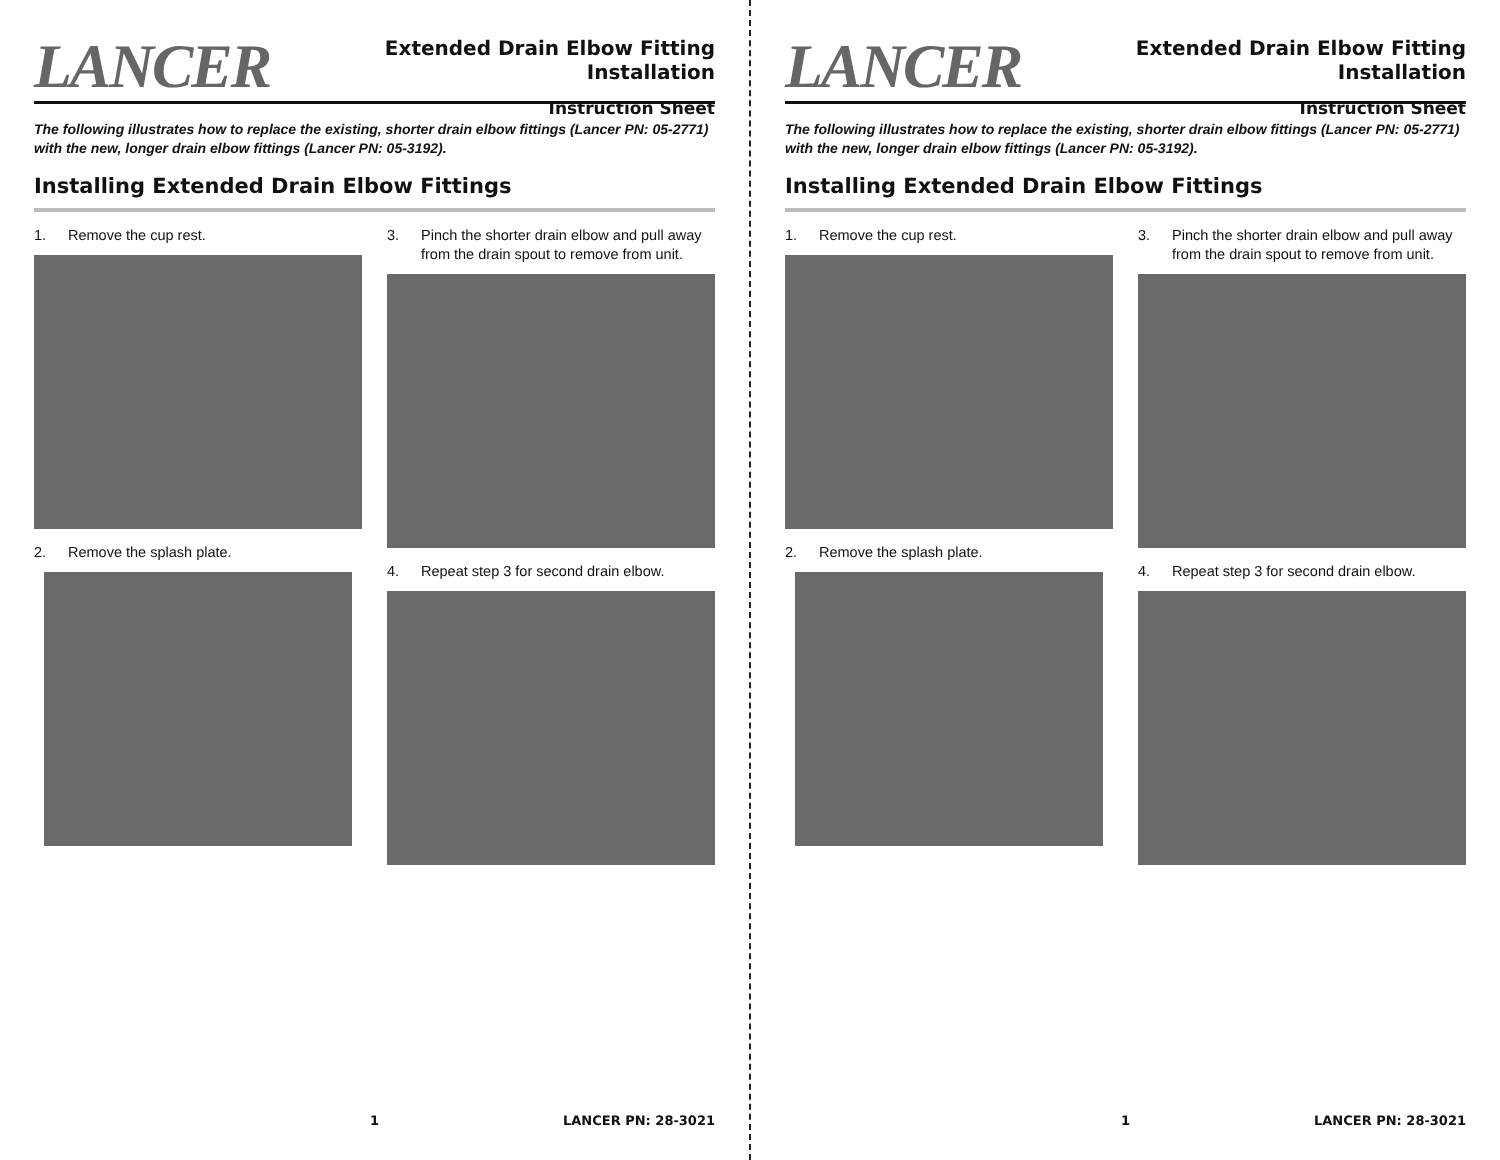LANCER
Extended Drain Elbow Fitting Installation
Instruction Sheet
The following illustrates how to replace the existing, shorter drain elbow fittings (Lancer PN: 05-2771) with the new, longer drain elbow fittings (Lancer PN: 05-3192).
Installing Extended Drain Elbow Fittings
1. Remove the cup rest.
2. Remove the splash plate.
3. Pinch the shorter drain elbow and pull away from the drain spout to remove from unit.
4. Repeat step 3 for second drain elbow.
1 LANCER PN: 28-3021
LANCER
Extended Drain Elbow Fitting Installation
Instruction Sheet
The following illustrates how to replace the existing, shorter drain elbow fittings (Lancer PN: 05-2771) with the new, longer drain elbow fittings (Lancer PN: 05-3192).
Installing Extended Drain Elbow Fittings
1. Remove the cup rest.
2. Remove the splash plate.
3. Pinch the shorter drain elbow and pull away from the drain spout to remove from unit.
4. Repeat step 3 for second drain elbow.
1 LANCER PN: 28-3021